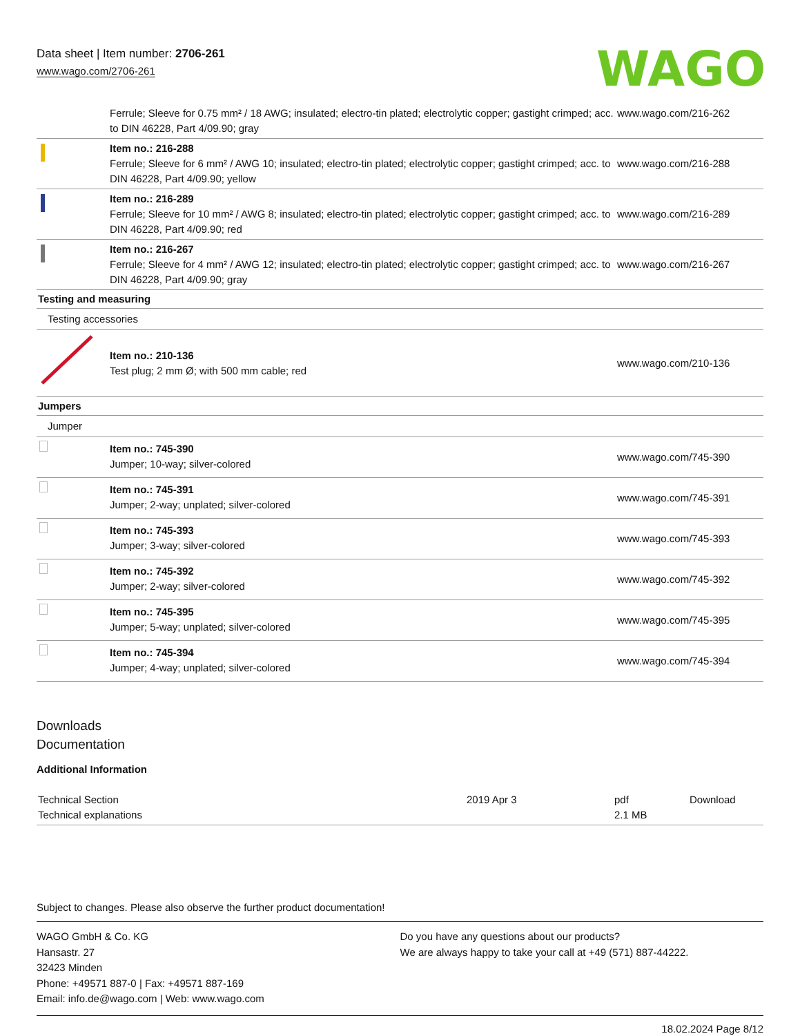Data sheet | Item number: 2706-261
www.wago.com/2706-261
WAGO
| | Ferrule; Sleeve for 0.75 mm² / 18 AWG; insulated; electro-tin plated; electrolytic copper; gastight crimped; acc. to DIN 46228, Part 4/09.90; gray | www.wago.com/216-262 |
| | Item no.: 216-288 Ferrule; Sleeve for 6 mm² / AWG 10; insulated; electro-tin plated; electrolytic copper; gastight crimped; acc. to DIN 46228, Part 4/09.90; yellow | www.wago.com/216-288 |
| | Item no.: 216-289 Ferrule; Sleeve for 10 mm² / AWG 8; insulated; electro-tin plated; electrolytic copper; gastight crimped; acc. to DIN 46228, Part 4/09.90; red | www.wago.com/216-289 |
| | Item no.: 216-267 Ferrule; Sleeve for 4 mm² / AWG 12; insulated; electro-tin plated; electrolytic copper; gastight crimped; acc. to DIN 46228, Part 4/09.90; gray | www.wago.com/216-267 |
| Testing and measuring | | |
| Testing accessories | | |
| | Item no.: 210-136 Test plug; 2 mm Ø; with 500 mm cable; red | www.wago.com/210-136 |
| Jumpers | | |
| Jumper | | |
| | Item no.: 745-390 Jumper; 10-way; silver-colored | www.wago.com/745-390 |
| | Item no.: 745-391 Jumper; 2-way; unplated; silver-colored | www.wago.com/745-391 |
| | Item no.: 745-393 Jumper; 3-way; silver-colored | www.wago.com/745-393 |
| | Item no.: 745-392 Jumper; 2-way; silver-colored | www.wago.com/745-392 |
| | Item no.: 745-395 Jumper; 5-way; unplated; silver-colored | www.wago.com/745-395 |
| | Item no.: 745-394 Jumper; 4-way; unplated; silver-colored | www.wago.com/745-394 |
Downloads
Documentation
Additional Information
| Technical Section Technical explanations | 2019 Apr 3 | pdf 2.1 MB | Download |
Subject to changes. Please also observe the further product documentation!
WAGO GmbH & Co. KG
Hansastr. 27
32423 Minden
Phone: +49571 887-0 | Fax: +49571 887-169
Email: info.de@wago.com | Web: www.wago.com
Do you have any questions about our products?
We are always happy to take your call at +49 (571) 887-44222.
18.02.2024 Page 8/12